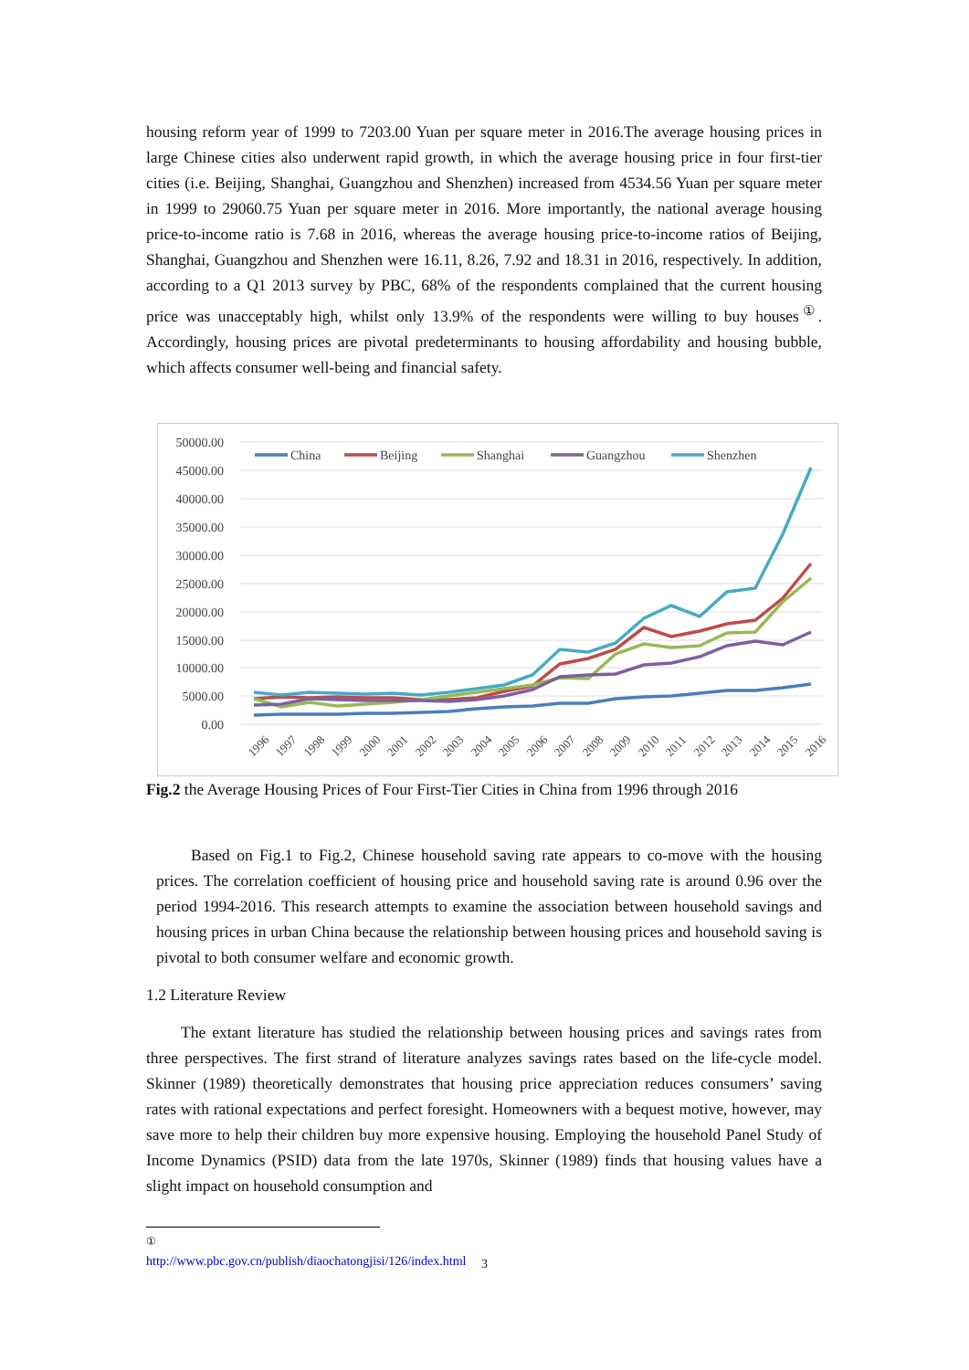housing reform year of 1999 to 7203.00 Yuan per square meter in 2016.The average housing prices in large Chinese cities also underwent rapid growth, in which the average housing price in four first-tier cities (i.e. Beijing, Shanghai, Guangzhou and Shenzhen) increased from 4534.56 Yuan per square meter in 1999 to 29060.75 Yuan per square meter in 2016. More importantly, the national average housing price-to-income ratio is 7.68 in 2016, whereas the average housing price-to-income ratios of Beijing, Shanghai, Guangzhou and Shenzhen were 16.11, 8.26, 7.92 and 18.31 in 2016, respectively. In addition, according to a Q1 2013 survey by PBC, 68% of the respondents complained that the current housing price was unacceptably high, whilst only 13.9% of the respondents were willing to buy houses<sup>①</sup>. Accordingly, housing prices are pivotal predeterminants to housing affordability and housing bubble, which affects consumer well-being and financial safety.
50000.00
45000.00
40000.00
35000.00
30000.00
25000.00
20000.00
15000.00
10000.00
5000.00
0.00
1996
1997
1998
1999
2000
2001
2002
2003
2004
2005
2006
2007
2008
2009
2010
2011
2012
2013
2014
2015
2016
China
Beijing
Shanghai
Guangzhou
Shenzhen
Fig.2 the Average Housing Prices of Four First-Tier Cities in China from 1996 through 2016
Based on Fig.1 to Fig.2, Chinese household saving rate appears to co-move with the housing prices. The correlation coefficient of housing price and household saving rate is around 0.96 over the period 1994-2016. This research attempts to examine the association between household savings and housing prices in urban China because the relationship between housing prices and household saving is pivotal to both consumer welfare and economic growth.
1.2 Literature Review
The extant literature has studied the relationship between housing prices and savings rates from three perspectives. The first strand of literature analyzes savings rates based on the life-cycle model. Skinner (1989) theoretically demonstrates that housing price appreciation reduces consumers’ saving rates with rational expectations and perfect foresight. Homeowners with a bequest motive, however, may save more to help their children buy more expensive housing. Employing the household Panel Study of Income Dynamics (PSID) data from the late 1970s, Skinner (1989) finds that housing values have a slight impact on household consumption and
<sup>①</sup> http://www.pbc.gov.cn/publish/diaochatongjisi/126/index.html
3